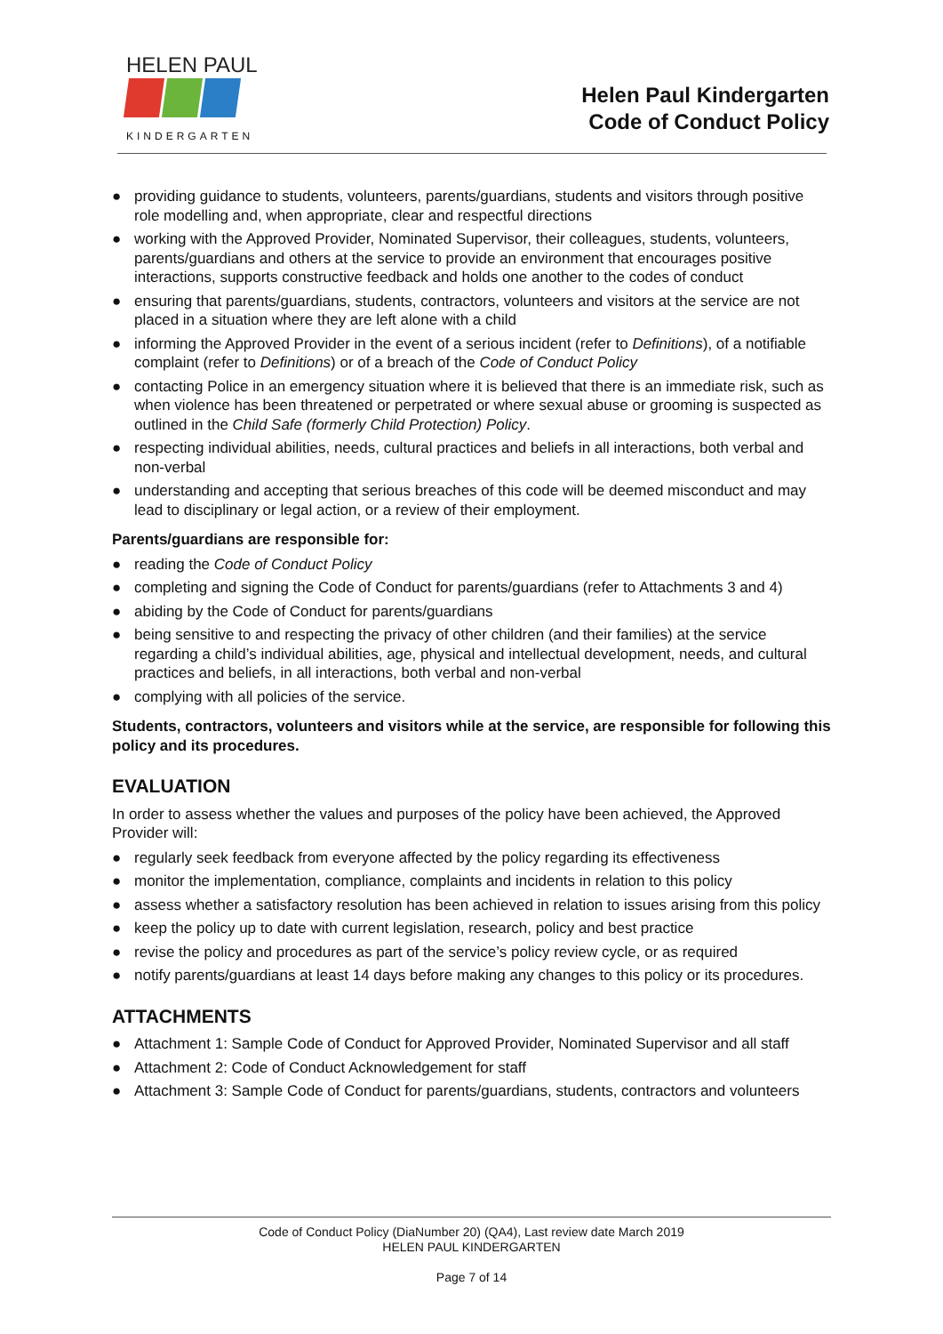HELEN PAUL
KINDERGARTEN
Helen Paul Kindergarten
Code of Conduct Policy
● providing guidance to students, volunteers, parents/guardians, students and visitors through positive role modelling and, when appropriate, clear and respectful directions
● working with the Approved Provider, Nominated Supervisor, their colleagues, students, volunteers, parents/guardians and others at the service to provide an environment that encourages positive interactions, supports constructive feedback and holds one another to the codes of conduct
● ensuring that parents/guardians, students, contractors, volunteers and visitors at the service are not placed in a situation where they are left alone with a child
● informing the Approved Provider in the event of a serious incident (refer to Definitions), of a notifiable complaint (refer to Definitions) or of a breach of the Code of Conduct Policy
● contacting Police in an emergency situation where it is believed that there is an immediate risk, such as when violence has been threatened or perpetrated or where sexual abuse or grooming is suspected as outlined in the Child Safe (formerly Child Protection) Policy.
● respecting individual abilities, needs, cultural practices and beliefs in all interactions, both verbal and non-verbal
● understanding and accepting that serious breaches of this code will be deemed misconduct and may lead to disciplinary or legal action, or a review of their employment.
Parents/guardians are responsible for:
● reading the Code of Conduct Policy
● completing and signing the Code of Conduct for parents/guardians (refer to Attachments 3 and 4)
● abiding by the Code of Conduct for parents/guardians
● being sensitive to and respecting the privacy of other children (and their families) at the service regarding a child’s individual abilities, age, physical and intellectual development, needs, and cultural practices and beliefs, in all interactions, both verbal and non-verbal
● complying with all policies of the service.
Students, contractors, volunteers and visitors while at the service, are responsible for following this policy and its procedures.
EVALUATION
In order to assess whether the values and purposes of the policy have been achieved, the Approved Provider will:
● regularly seek feedback from everyone affected by the policy regarding its effectiveness
● monitor the implementation, compliance, complaints and incidents in relation to this policy
● assess whether a satisfactory resolution has been achieved in relation to issues arising from this policy
● keep the policy up to date with current legislation, research, policy and best practice
● revise the policy and procedures as part of the service’s policy review cycle, or as required
● notify parents/guardians at least 14 days before making any changes to this policy or its procedures.
ATTACHMENTS
● Attachment 1: Sample Code of Conduct for Approved Provider, Nominated Supervisor and all staff
● Attachment 2: Code of Conduct Acknowledgement for staff
● Attachment 3: Sample Code of Conduct for parents/guardians, students, contractors and volunteers
Code of Conduct Policy (DiaNumber 20) (QA4), Last review date March 2019
HELEN PAUL KINDERGARTEN
Page 7 of 14